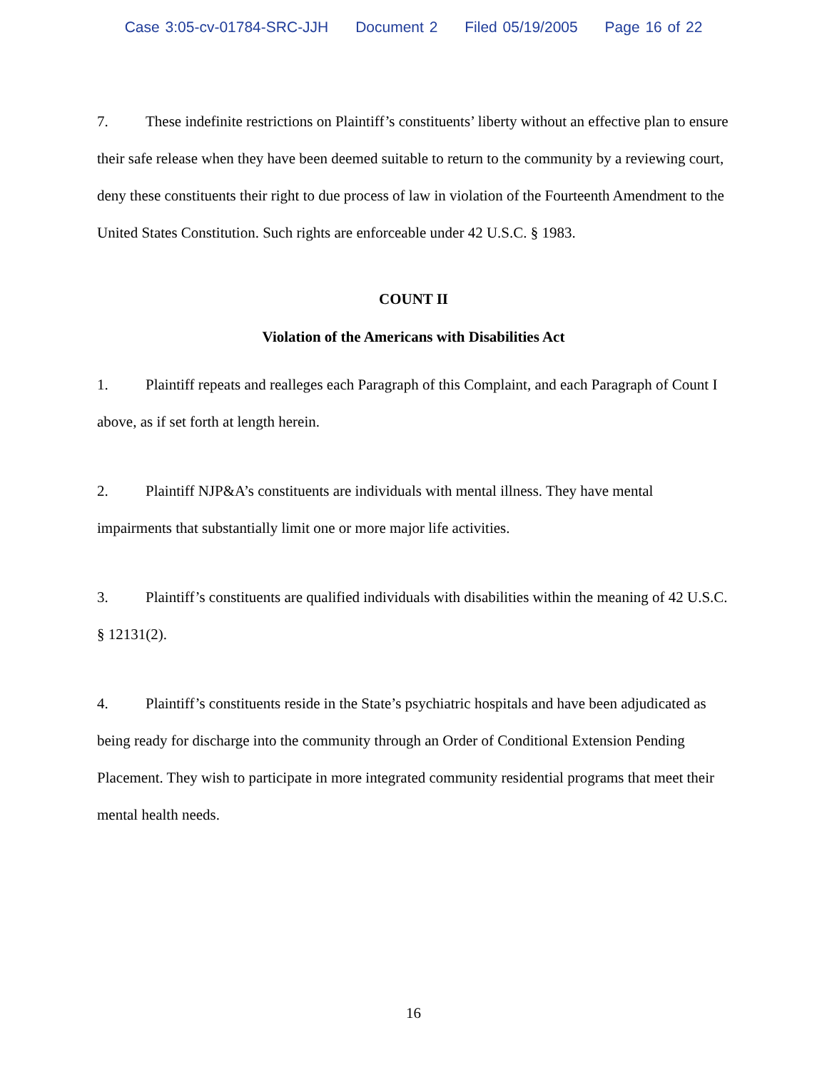Case 3:05-cv-01784-SRC-JJH Document 2 Filed 05/19/2005 Page 16 of 22
7. These indefinite restrictions on Plaintiff’s constituents’ liberty without an effective plan to ensure their safe release when they have been deemed suitable to return to the community by a reviewing court, deny these constituents their right to due process of law in violation of the Fourteenth Amendment to the United States Constitution. Such rights are enforceable under 42 U.S.C. § 1983.
COUNT II
Violation of the Americans with Disabilities Act
1. Plaintiff repeats and realleges each Paragraph of this Complaint, and each Paragraph of Count I above, as if set forth at length herein.
2. Plaintiff NJP&A’s constituents are individuals with mental illness. They have mental impairments that substantially limit one or more major life activities.
3. Plaintiff’s constituents are qualified individuals with disabilities within the meaning of 42 U.S.C. § 12131(2).
4. Plaintiff’s constituents reside in the State’s psychiatric hospitals and have been adjudicated as being ready for discharge into the community through an Order of Conditional Extension Pending Placement. They wish to participate in more integrated community residential programs that meet their mental health needs.
16